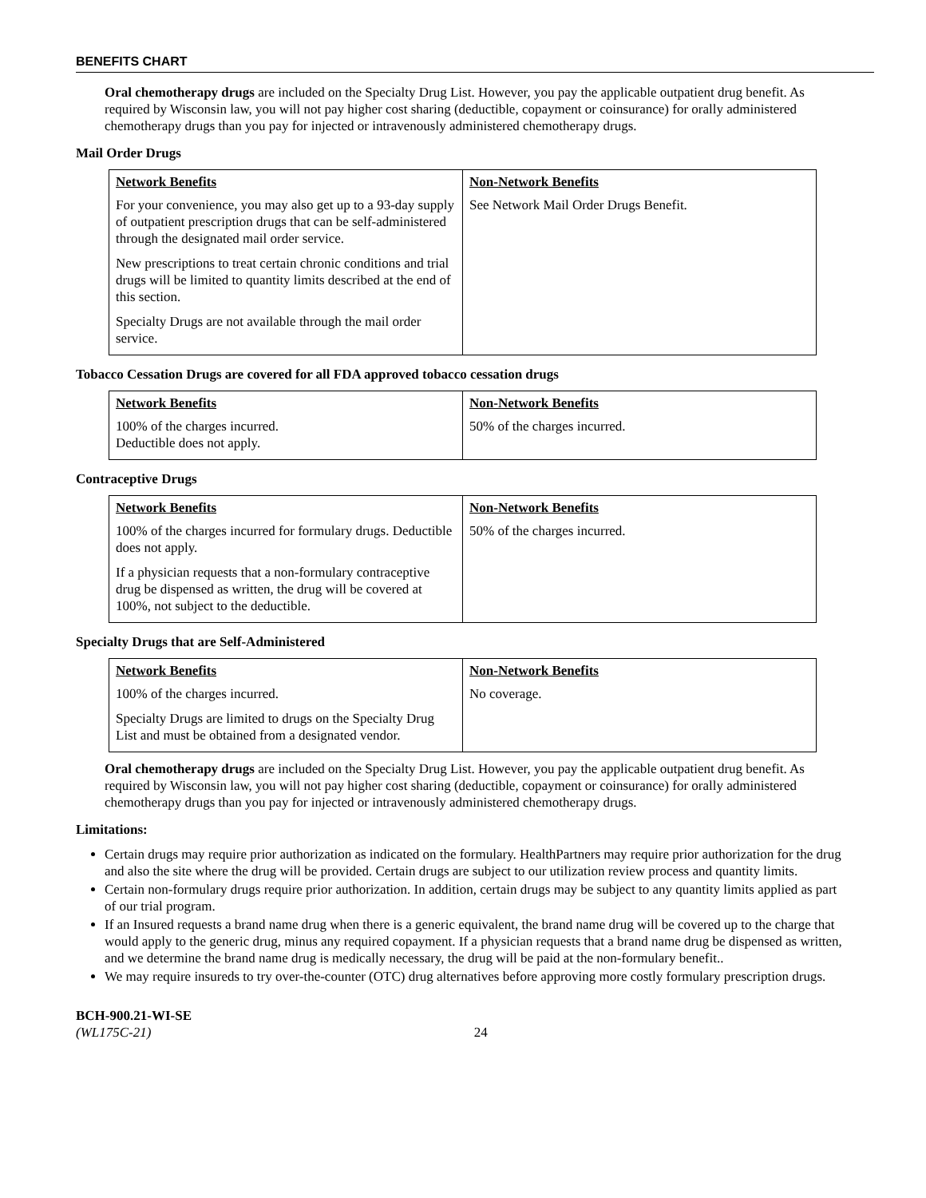BENEFITS CHART
Oral chemotherapy drugs are included on the Specialty Drug List. However, you pay the applicable outpatient drug benefit. As required by Wisconsin law, you will not pay higher cost sharing (deductible, copayment or coinsurance) for orally administered chemotherapy drugs than you pay for injected or intravenously administered chemotherapy drugs.
Mail Order Drugs
| Network Benefits For your convenience, you may also get up to a 93-day supply of outpatient prescription drugs that can be self-administered through the designated mail order service. New prescriptions to treat certain chronic conditions and trial drugs will be limited to quantity limits described at the end of this section. Specialty Drugs are not available through the mail order service. | Non-Network Benefits See Network Mail Order Drugs Benefit. |
Tobacco Cessation Drugs are covered for all FDA approved tobacco cessation drugs
| Network Benefits 100% of the charges incurred. Deductible does not apply. | Non-Network Benefits 50% of the charges incurred. |
Contraceptive Drugs
| Network Benefits 100% of the charges incurred for formulary drugs. Deductible does not apply. If a physician requests that a non-formulary contraceptive drug be dispensed as written, the drug will be covered at 100%, not subject to the deductible. | Non-Network Benefits 50% of the charges incurred. |
Specialty Drugs that are Self-Administered
| Network Benefits 100% of the charges incurred. Specialty Drugs are limited to drugs on the Specialty Drug List and must be obtained from a designated vendor. | Non-Network Benefits No coverage. |
Oral chemotherapy drugs are included on the Specialty Drug List. However, you pay the applicable outpatient drug benefit. As required by Wisconsin law, you will not pay higher cost sharing (deductible, copayment or coinsurance) for orally administered chemotherapy drugs than you pay for injected or intravenously administered chemotherapy drugs.
Limitations:
Certain drugs may require prior authorization as indicated on the formulary. HealthPartners may require prior authorization for the drug and also the site where the drug will be provided. Certain drugs are subject to our utilization review process and quantity limits.
Certain non-formulary drugs require prior authorization. In addition, certain drugs may be subject to any quantity limits applied as part of our trial program.
If an Insured requests a brand name drug when there is a generic equivalent, the brand name drug will be covered up to the charge that would apply to the generic drug, minus any required copayment. If a physician requests that a brand name drug be dispensed as written, and we determine the brand name drug is medically necessary, the drug will be paid at the non-formulary benefit..
We may require insureds to try over-the-counter (OTC) drug alternatives before approving more costly formulary prescription drugs.
BCH-900.21-WI-SE
(WL175C-21) 24